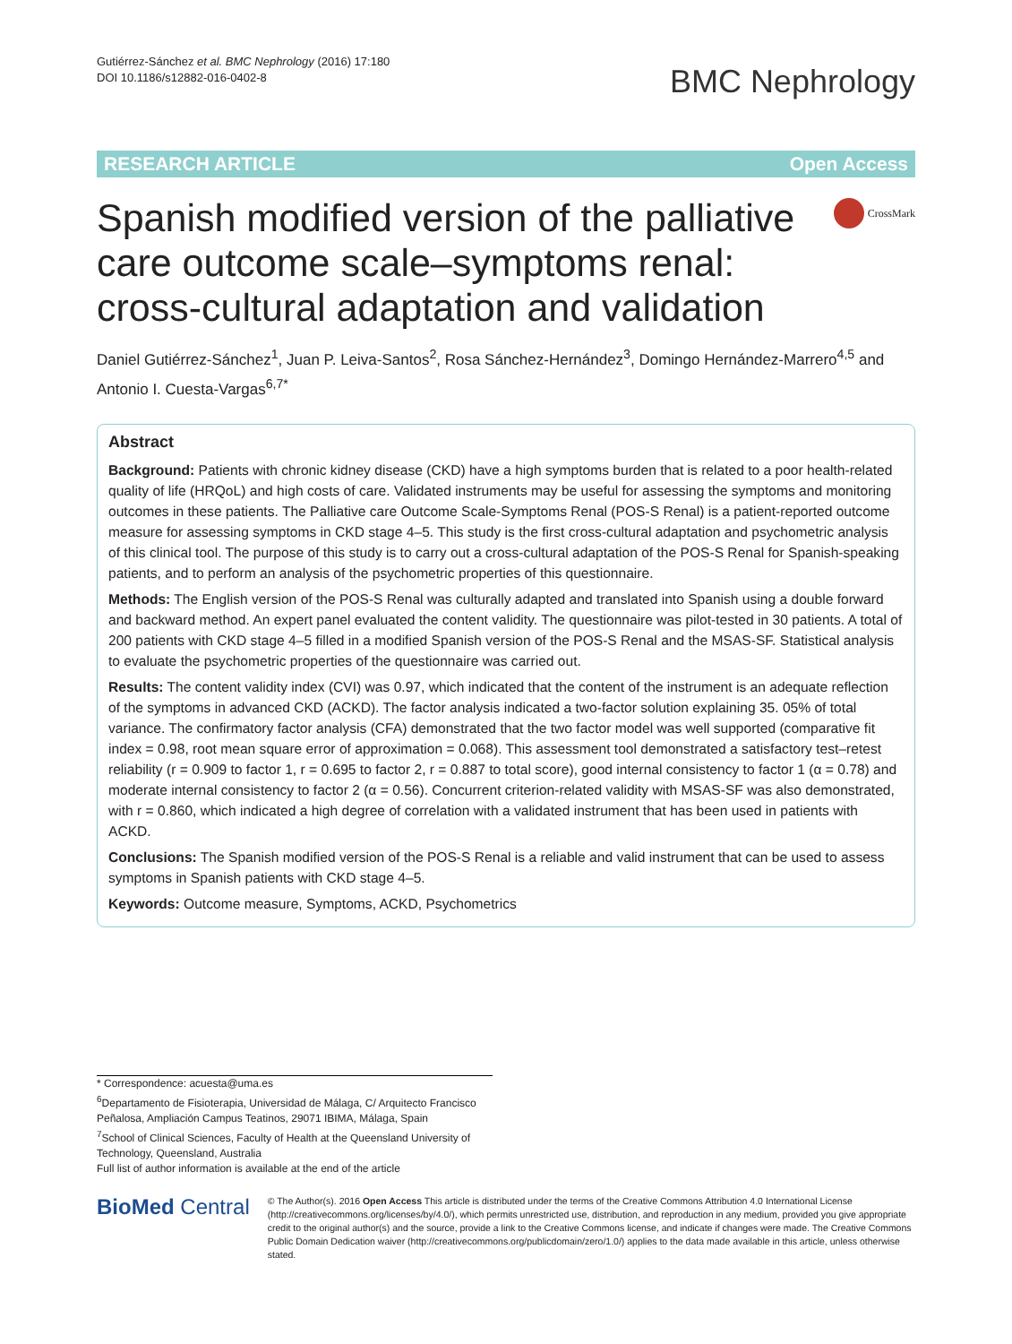Gutiérrez-Sánchez et al. BMC Nephrology (2016) 17:180
DOI 10.1186/s12882-016-0402-8
BMC Nephrology
RESEARCH ARTICLE Open Access
Spanish modified version of the palliative care outcome scale–symptoms renal: cross-cultural adaptation and validation
CrossMark
Daniel Gutiérrez-Sánchez<sup>1</sup>, Juan P. Leiva-Santos<sup>2</sup>, Rosa Sánchez-Hernández<sup>3</sup>, Domingo Hernández-Marrero<sup>4,5</sup> and Antonio I. Cuesta-Vargas<sup>6,7*</sup>
Abstract
Background: Patients with chronic kidney disease (CKD) have a high symptoms burden that is related to a poor health-related quality of life (HRQoL) and high costs of care. Validated instruments may be useful for assessing the symptoms and monitoring outcomes in these patients. The Palliative care Outcome Scale-Symptoms Renal (POS-S Renal) is a patient-reported outcome measure for assessing symptoms in CKD stage 4–5. This study is the first cross-cultural adaptation and psychometric analysis of this clinical tool. The purpose of this study is to carry out a cross-cultural adaptation of the POS-S Renal for Spanish-speaking patients, and to perform an analysis of the psychometric properties of this questionnaire.
Methods: The English version of the POS-S Renal was culturally adapted and translated into Spanish using a double forward and backward method. An expert panel evaluated the content validity. The questionnaire was pilot-tested in 30 patients. A total of 200 patients with CKD stage 4–5 filled in a modified Spanish version of the POS-S Renal and the MSAS-SF. Statistical analysis to evaluate the psychometric properties of the questionnaire was carried out.
Results: The content validity index (CVI) was 0.97, which indicated that the content of the instrument is an adequate reflection of the symptoms in advanced CKD (ACKD). The factor analysis indicated a two-factor solution explaining 35. 05% of total variance. The confirmatory factor analysis (CFA) demonstrated that the two factor model was well supported (comparative fit index = 0.98, root mean square error of approximation = 0.068). This assessment tool demonstrated a satisfactory test–retest reliability (r = 0.909 to factor 1, r = 0.695 to factor 2, r = 0.887 to total score), good internal consistency to factor 1 (α = 0.78) and moderate internal consistency to factor 2 (α = 0.56). Concurrent criterion-related validity with MSAS-SF was also demonstrated, with r = 0.860, which indicated a high degree of correlation with a validated instrument that has been used in patients with ACKD.
Conclusions: The Spanish modified version of the POS-S Renal is a reliable and valid instrument that can be used to assess symptoms in Spanish patients with CKD stage 4–5.
Keywords: Outcome measure, Symptoms, ACKD, Psychometrics
* Correspondence: acuesta@uma.es
<sup>6</sup> Departamento de Fisioterapia, Universidad de Málaga, C/ Arquitecto Francisco Peñalosa, Ampliación Campus Teatinos, 29071 IBIMA, Málaga, Spain
<sup>7</sup> School of Clinical Sciences, Faculty of Health at the Queensland University of Technology, Queensland, Australia
Full list of author information is available at the end of the article
BioMed Central
© The Author(s). 2016 Open Access This article is distributed under the terms of the Creative Commons Attribution 4.0 International License (http://creativecommons.org/licenses/by/4.0/), which permits unrestricted use, distribution, and reproduction in any medium, provided you give appropriate credit to the original author(s) and the source, provide a link to the Creative Commons license, and indicate if changes were made. The Creative Commons Public Domain Dedication waiver (http://creativecommons.org/publicdomain/zero/1.0/) applies to the data made available in this article, unless otherwise stated.